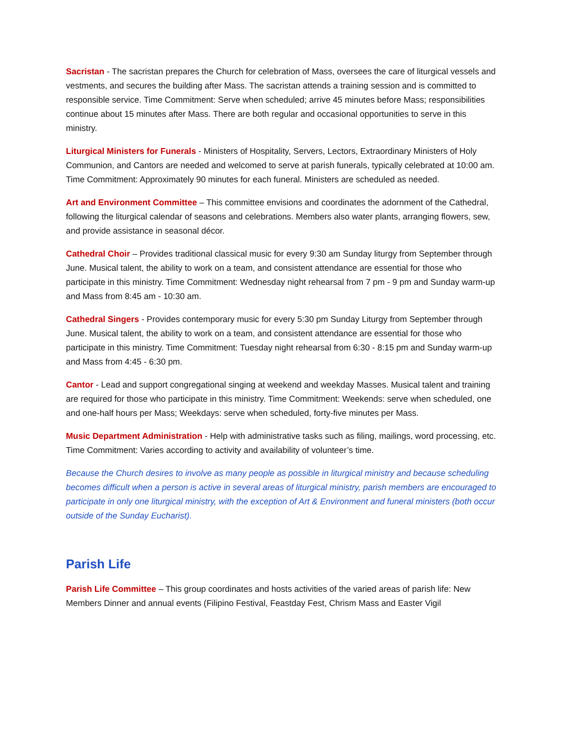Sacristan - The sacristan prepares the Church for celebration of Mass, oversees the care of liturgical vessels and vestments, and secures the building after Mass. The sacristan attends a training session and is committed to responsible service. Time Commitment: Serve when scheduled; arrive 45 minutes before Mass; responsibilities continue about 15 minutes after Mass. There are both regular and occasional opportunities to serve in this ministry.
Liturgical Ministers for Funerals - Ministers of Hospitality, Servers, Lectors, Extraordinary Ministers of Holy Communion, and Cantors are needed and welcomed to serve at parish funerals, typically celebrated at 10:00 am. Time Commitment: Approximately 90 minutes for each funeral. Ministers are scheduled as needed.
Art and Environment Committee – This committee envisions and coordinates the adornment of the Cathedral, following the liturgical calendar of seasons and celebrations. Members also water plants, arranging flowers, sew, and provide assistance in seasonal décor.
Cathedral Choir – Provides traditional classical music for every 9:30 am Sunday liturgy from September through June. Musical talent, the ability to work on a team, and consistent attendance are essential for those who participate in this ministry. Time Commitment: Wednesday night rehearsal from 7 pm - 9 pm and Sunday warm-up and Mass from 8:45 am - 10:30 am.
Cathedral Singers - Provides contemporary music for every 5:30 pm Sunday Liturgy from September through June. Musical talent, the ability to work on a team, and consistent attendance are essential for those who participate in this ministry. Time Commitment: Tuesday night rehearsal from 6:30 - 8:15 pm and Sunday warm-up and Mass from 4:45 - 6:30 pm.
Cantor - Lead and support congregational singing at weekend and weekday Masses. Musical talent and training are required for those who participate in this ministry. Time Commitment: Weekends: serve when scheduled, one and one-half hours per Mass; Weekdays: serve when scheduled, forty-five minutes per Mass.
Music Department Administration - Help with administrative tasks such as filing, mailings, word processing, etc. Time Commitment: Varies according to activity and availability of volunteer’s time.
Because the Church desires to involve as many people as possible in liturgical ministry and because scheduling becomes difficult when a person is active in several areas of liturgical ministry, parish members are encouraged to participate in only one liturgical ministry, with the exception of Art & Environment and funeral ministers (both occur outside of the Sunday Eucharist).
Parish Life
Parish Life Committee – This group coordinates and hosts activities of the varied areas of parish life: New Members Dinner and annual events (Filipino Festival, Feastday Fest, Chrism Mass and Easter Vigil